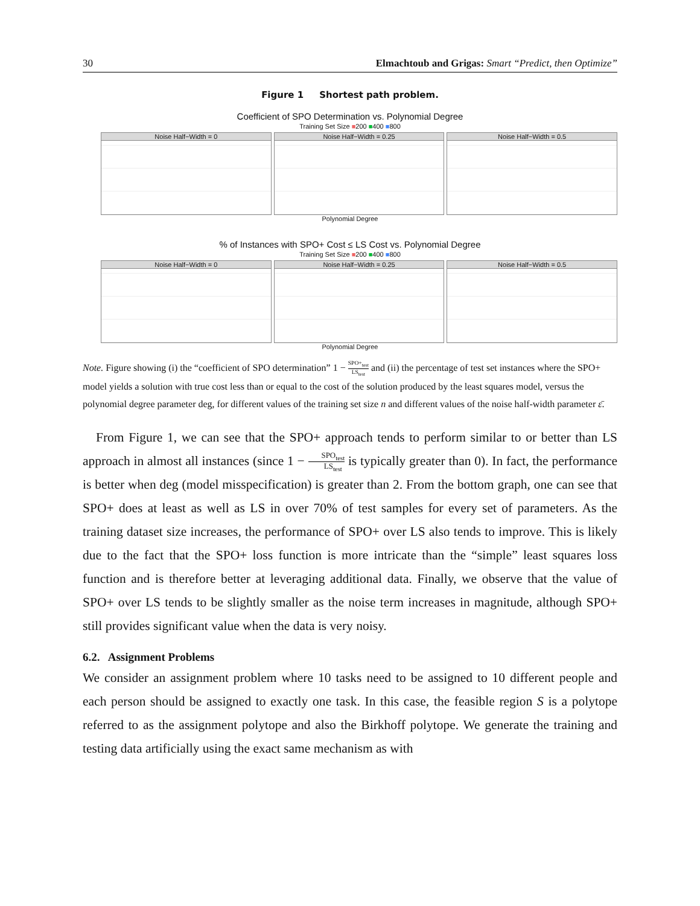30 Elmachtoub and Grigas: Smart “Predict, then Optimize”
Figure 1 Shortest path problem.
Coefficient of SPO Determination vs. Polynomial Degree
Training Set Size ■200 ■400 ■800
Noise Half−Width = 0 Noise Half−Width = 0.25 Noise Half−Width = 0.5
Polynomial Degree
% of Instances with SPO+ Cost ≤ LS Cost vs. Polynomial Degree
Training Set Size ■200 ■400 ■800
Noise Half−Width = 0 Noise Half−Width = 0.25 Noise Half−Width = 0.5
Polynomial Degree
Note. Figure showing (i) the “coefficient of SPO determination” 1 − SPO+<sub>test</sub> LS<sub>test</sub> and (ii) the percentage of test set instances where the SPO+ model yields a solution with true cost less than or equal to the cost of the solution produced by the least squares model, versus the polynomial degree parameter deg, for different values of the training set size n and different values of the noise half-width parameter ε̄.
From Figure 1, we can see that the SPO+ approach tends to perform similar to or better than LS approach in almost all instances (since 1 − SPO<sub>test</sub> LS<sub>test</sub> is typically greater than 0). In fact, the performance is better when deg (model misspecification) is greater than 2. From the bottom graph, one can see that SPO+ does at least as well as LS in over 70% of test samples for every set of parameters. As the training dataset size increases, the performance of SPO+ over LS also tends to improve. This is likely due to the fact that the SPO+ loss function is more intricate than the “simple” least squares loss function and is therefore better at leveraging additional data. Finally, we observe that the value of SPO+ over LS tends to be slightly smaller as the noise term increases in magnitude, although SPO+ still provides significant value when the data is very noisy.
6.2. Assignment Problems
We consider an assignment problem where 10 tasks need to be assigned to 10 different people and each person should be assigned to exactly one task. In this case, the feasible region S is a polytope referred to as the assignment polytope and also the Birkhoff polytope. We generate the training and testing data artificially using the exact same mechanism as with